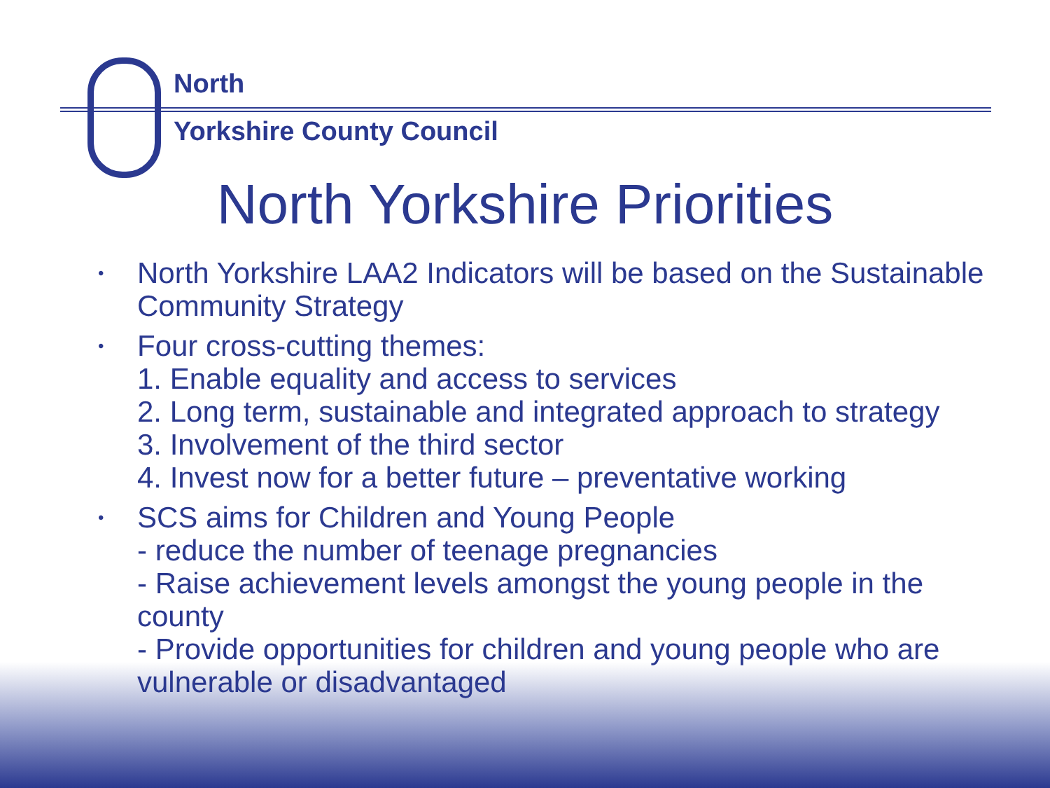North
Yorkshire County Council
North Yorkshire Priorities
• North Yorkshire LAA2 Indicators will be based on the Sustainable Community Strategy
• Four cross-cutting themes:
1. Enable equality and access to services
2. Long term, sustainable and integrated approach to strategy
3. Involvement of the third sector
4. Invest now for a better future – preventative working
• SCS aims for Children and Young People
- reduce the number of teenage pregnancies
- Raise achievement levels amongst the young people in the county
- Provide opportunities for children and young people who are vulnerable or disadvantaged